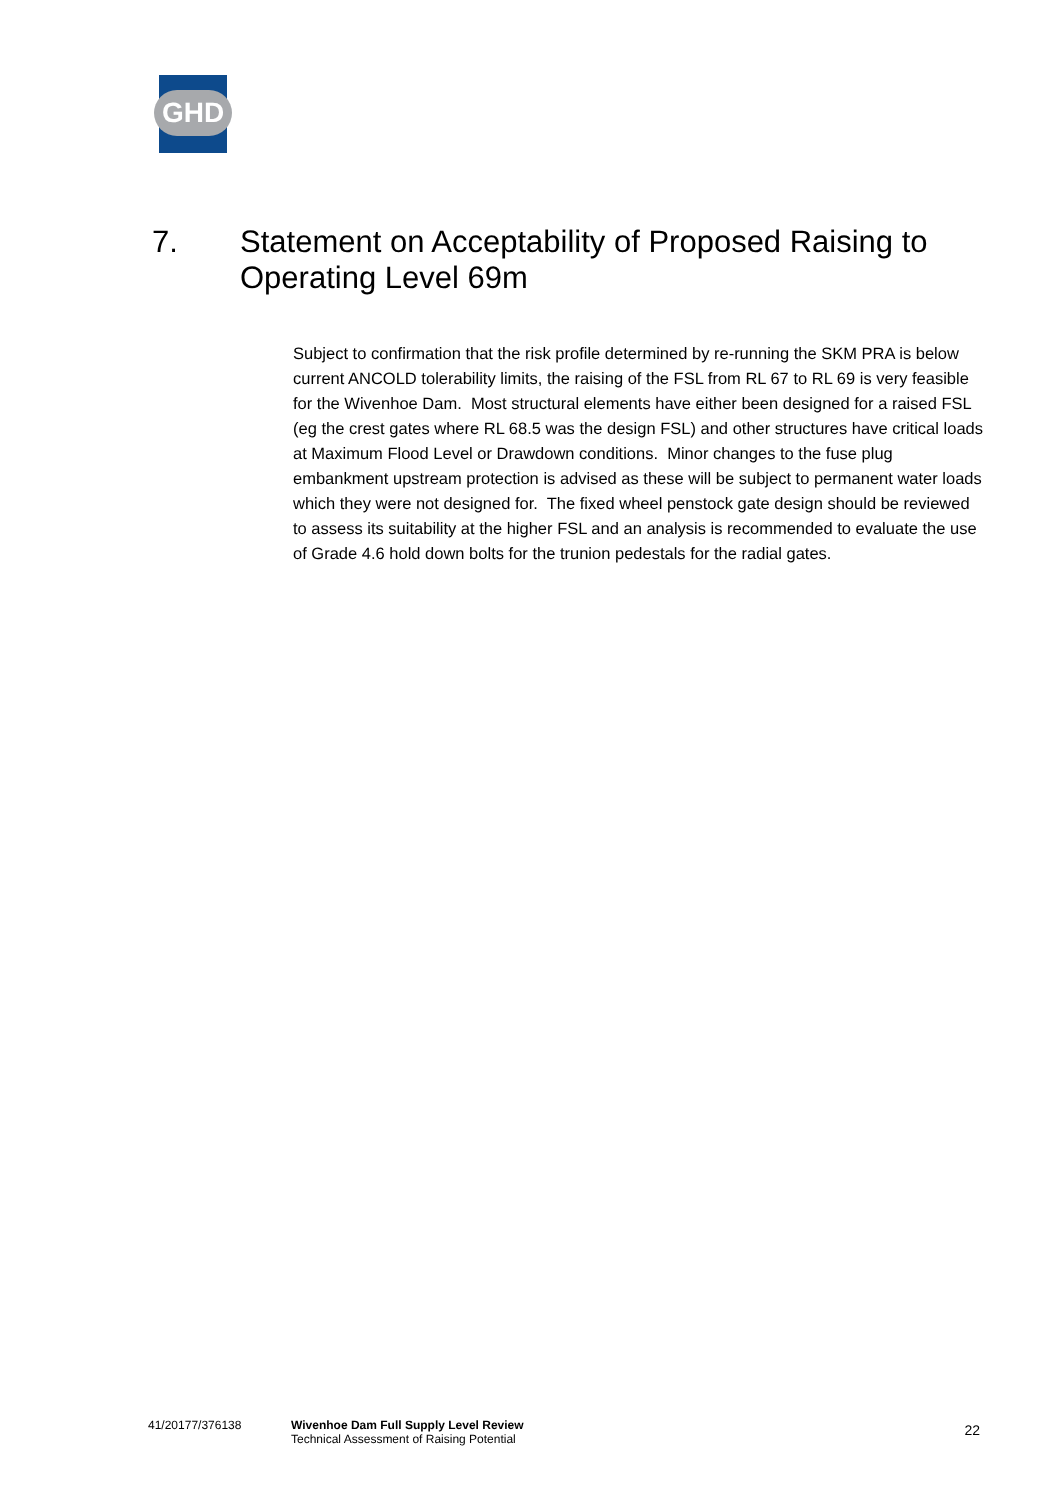GHD
7. Statement on Acceptability of Proposed Raising to
Operating Level 69m
Subject to confirmation that the risk profile determined by re-running the SKM PRA is below current ANCOLD tolerability limits, the raising of the FSL from RL 67 to RL 69 is very feasible for the Wivenhoe Dam. Most structural elements have either been designed for a raised FSL (eg the crest gates where RL 68.5 was the design FSL) and other structures have critical loads at Maximum Flood Level or Drawdown conditions. Minor changes to the fuse plug embankment upstream protection is advised as these will be subject to permanent water loads which they were not designed for. The fixed wheel penstock gate design should be reviewed to assess its suitability at the higher FSL and an analysis is recommended to evaluate the use of Grade 4.6 hold down bolts for the trunion pedestals for the radial gates.
41/20177/376138 Wivenhoe Dam Full Supply Level Review
Technical Assessment of Raising Potential
22